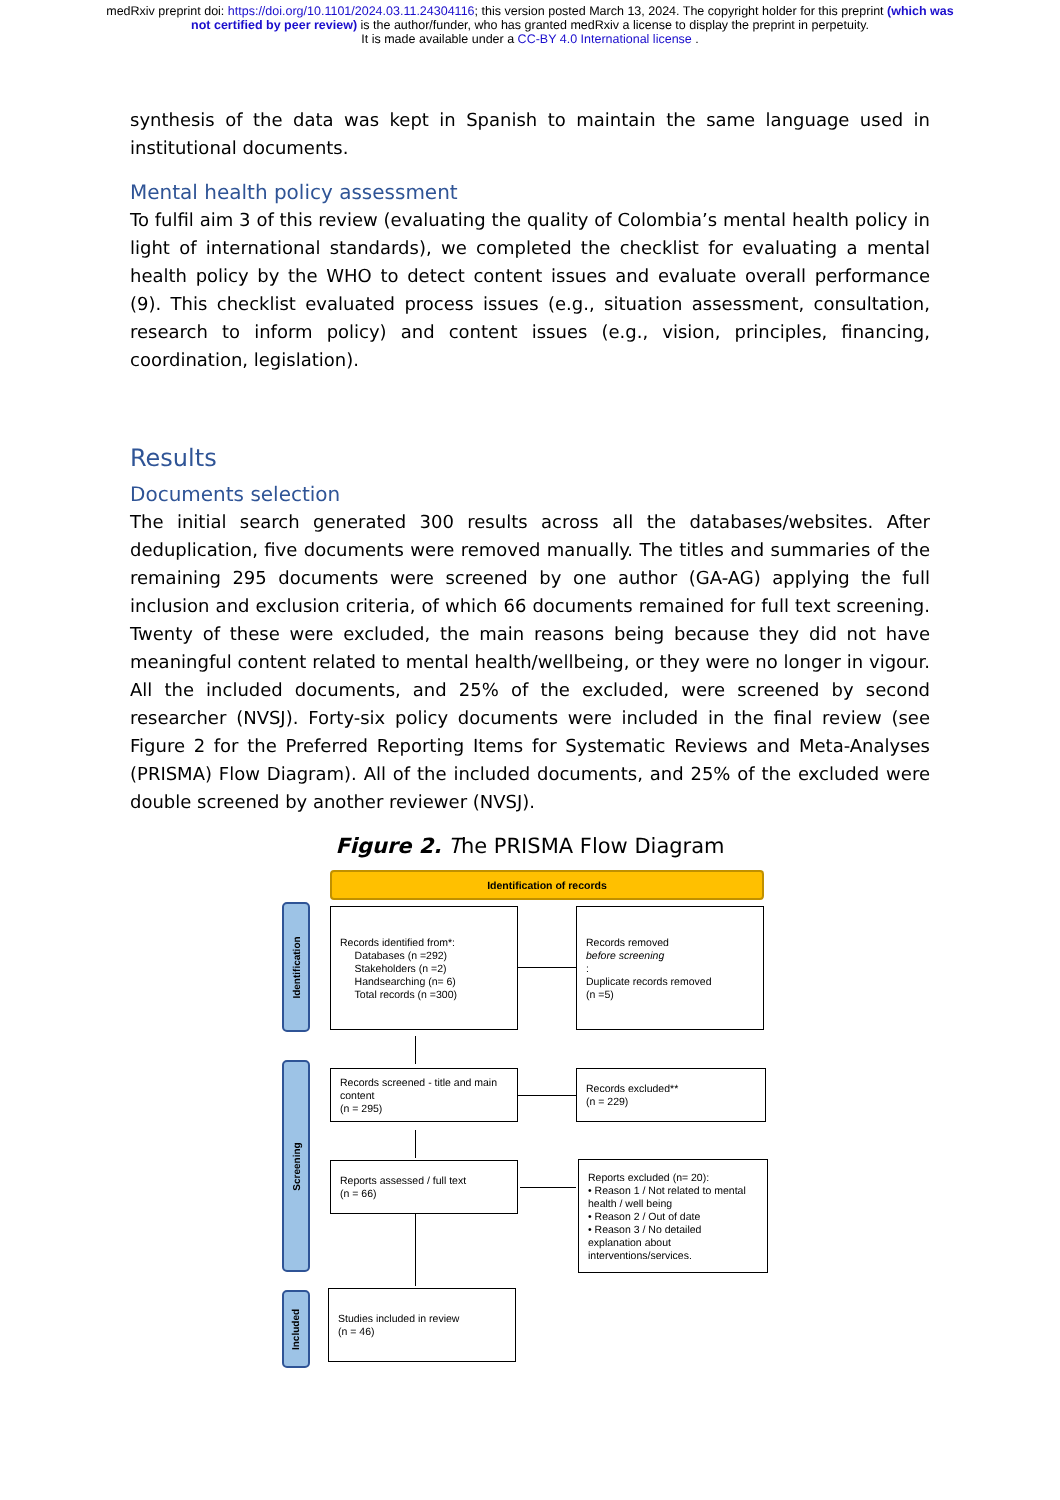medRxiv preprint doi: https://doi.org/10.1101/2024.03.11.24304116; this version posted March 13, 2024. The copyright holder for this preprint (which was not certified by peer review) is the author/funder, who has granted medRxiv a license to display the preprint in perpetuity.
It is made available under a CC-BY 4.0 International license .
synthesis of the data was kept in Spanish to maintain the same language used in institutional documents.
Mental health policy assessment
To fulfil aim 3 of this review (evaluating the quality of Colombia’s mental health policy in light of international standards), we completed the checklist for evaluating a mental health policy by the WHO to detect content issues and evaluate overall performance (9). This checklist evaluated process issues (e.g., situation assessment, consultation, research to inform policy) and content issues (e.g., vision, principles, financing, coordination, legislation).
Results
Documents selection
The initial search generated 300 results across all the databases/websites. After deduplication, five documents were removed manually. The titles and summaries of the remaining 295 documents were screened by one author (GA-AG) applying the full inclusion and exclusion criteria, of which 66 documents remained for full text screening. Twenty of these were excluded, the main reasons being because they did not have meaningful content related to mental health/wellbeing, or they were no longer in vigour. All the included documents, and 25% of the excluded, were screened by second researcher (NVSJ). Forty-six policy documents were included in the final review (see Figure 2 for the Preferred Reporting Items for Systematic Reviews and Meta-Analyses (PRISMA) Flow Diagram). All of the included documents, and 25% of the excluded were double screened by another reviewer (NVSJ).
Figure 2. The PRISMA Flow Diagram
Identification of records
Identification
Screening
Included
Records identified from*:
Databases (n =292)
Stakeholders (n =2)
Handsearching (n= 6)
Total records (n =300)
Records removed
before screening:
Duplicate records removed
(n =5)
Records screened - title and main content
(n = 295)
Records excluded**
(n = 229)
Reports assessed / full text
(n = 66)
Reports excluded (n= 20):
• Reason 1 / Not related to mental health / well being
• Reason 2 / Out of date
• Reason 3 / No detailed explanation about interventions/services.
Studies included in review
(n = 46)